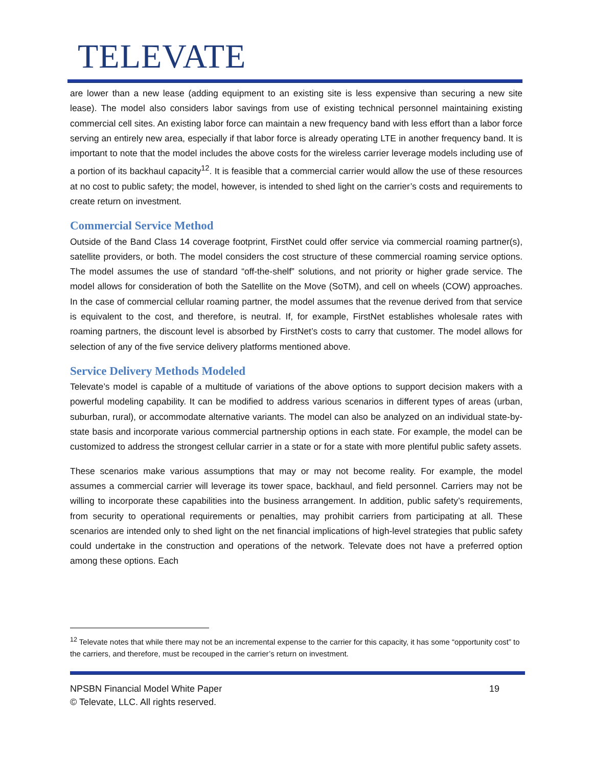TELEVATE
are lower than a new lease (adding equipment to an existing site is less expensive than securing a new site lease). The model also considers labor savings from use of existing technical personnel maintaining existing commercial cell sites. An existing labor force can maintain a new frequency band with less effort than a labor force serving an entirely new area, especially if that labor force is already operating LTE in another frequency band. It is important to note that the model includes the above costs for the wireless carrier leverage models including use of a portion of its backhaul capacity<sup>12</sup>. It is feasible that a commercial carrier would allow the use of these resources at no cost to public safety; the model, however, is intended to shed light on the carrier’s costs and requirements to create return on investment.
Commercial Service Method
Outside of the Band Class 14 coverage footprint, FirstNet could offer service via commercial roaming partner(s), satellite providers, or both. The model considers the cost structure of these commercial roaming service options. The model assumes the use of standard “off-the-shelf” solutions, and not priority or higher grade service. The model allows for consideration of both the Satellite on the Move (SoTM), and cell on wheels (COW) approaches. In the case of commercial cellular roaming partner, the model assumes that the revenue derived from that service is equivalent to the cost, and therefore, is neutral. If, for example, FirstNet establishes wholesale rates with roaming partners, the discount level is absorbed by FirstNet’s costs to carry that customer. The model allows for selection of any of the five service delivery platforms mentioned above.
Service Delivery Methods Modeled
Televate’s model is capable of a multitude of variations of the above options to support decision makers with a powerful modeling capability. It can be modified to address various scenarios in different types of areas (urban, suburban, rural), or accommodate alternative variants. The model can also be analyzed on an individual state-by-state basis and incorporate various commercial partnership options in each state. For example, the model can be customized to address the strongest cellular carrier in a state or for a state with more plentiful public safety assets.
These scenarios make various assumptions that may or may not become reality. For example, the model assumes a commercial carrier will leverage its tower space, backhaul, and field personnel. Carriers may not be willing to incorporate these capabilities into the business arrangement. In addition, public safety’s requirements, from security to operational requirements or penalties, may prohibit carriers from participating at all. These scenarios are intended only to shed light on the net financial implications of high-level strategies that public safety could undertake in the construction and operations of the network. Televate does not have a preferred option among these options. Each
<sup>12</sup> Televate notes that while there may not be an incremental expense to the carrier for this capacity, it has some “opportunity cost” to the carriers, and therefore, must be recouped in the carrier’s return on investment.
NPSBN Financial Model White Paper 19
© Televate, LLC. All rights reserved.